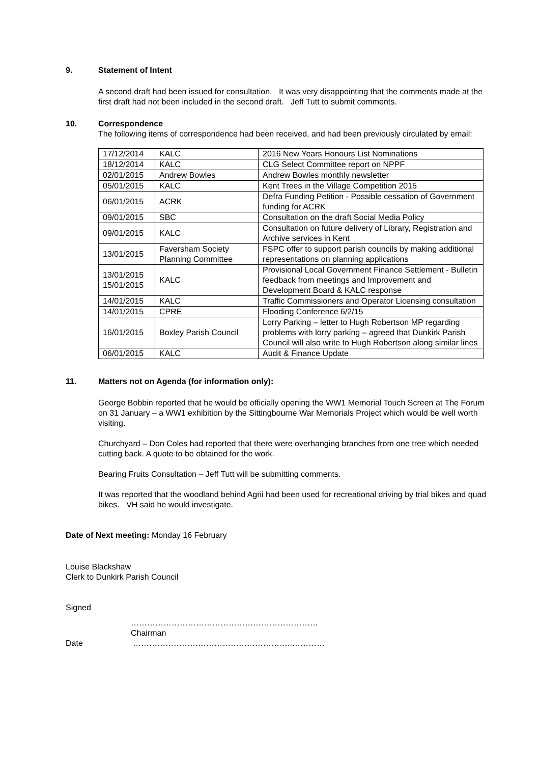9. Statement of Intent
A second draft had been issued for consultation. It was very disappointing that the comments made at the first draft had not been included in the second draft. Jeff Tutt to submit comments.
10. Correspondence
The following items of correspondence had been received, and had been previously circulated by email:
| 17/12/2014 | KALC | 2016 New Years Honours List Nominations |
| 18/12/2014 | KALC | CLG Select Committee report on NPPF |
| 02/01/2015 | Andrew Bowles | Andrew Bowles monthly newsletter |
| 05/01/2015 | KALC | Kent Trees in the Village Competition 2015 |
| 06/01/2015 | ACRK | Defra Funding Petition - Possible cessation of Government funding for ACRK |
| 09/01/2015 | SBC | Consultation on the draft Social Media Policy |
| 09/01/2015 | KALC | Consultation on future delivery of Library, Registration and Archive services in Kent |
| 13/01/2015 | Faversham Society Planning Committee | FSPC offer to support parish councils by making additional representations on planning applications |
| 13/01/2015 15/01/2015 | KALC | Provisional Local Government Finance Settlement - Bulletin feedback from meetings and Improvement and Development Board & KALC response |
| 14/01/2015 | KALC | Traffic Commissioners and Operator Licensing consultation |
| 14/01/2015 | CPRE | Flooding Conference 6/2/15 |
| 16/01/2015 | Boxley Parish Council | Lorry Parking – letter to Hugh Robertson MP regarding problems with lorry parking – agreed that Dunkirk Parish Council will also write to Hugh Robertson along similar lines |
| 06/01/2015 | KALC | Audit & Finance Update |
11. Matters not on Agenda (for information only):
George Bobbin reported that he would be officially opening the WW1 Memorial Touch Screen at The Forum on 31 January – a WW1 exhibition by the Sittingbourne War Memorials Project which would be well worth visiting.
Churchyard – Don Coles had reported that there were overhanging branches from one tree which needed cutting back. A quote to be obtained for the work.
Bearing Fruits Consultation – Jeff Tutt will be submitting comments.
It was reported that the woodland behind Agrii had been used for recreational driving by trial bikes and quad bikes. VH said he would investigate.
Date of Next meeting: Monday 16 February
Louise Blackshaw
Clerk to Dunkirk Parish Council
Signed
……………………………………………………………
Chairman
Date …………………………………………………..…………